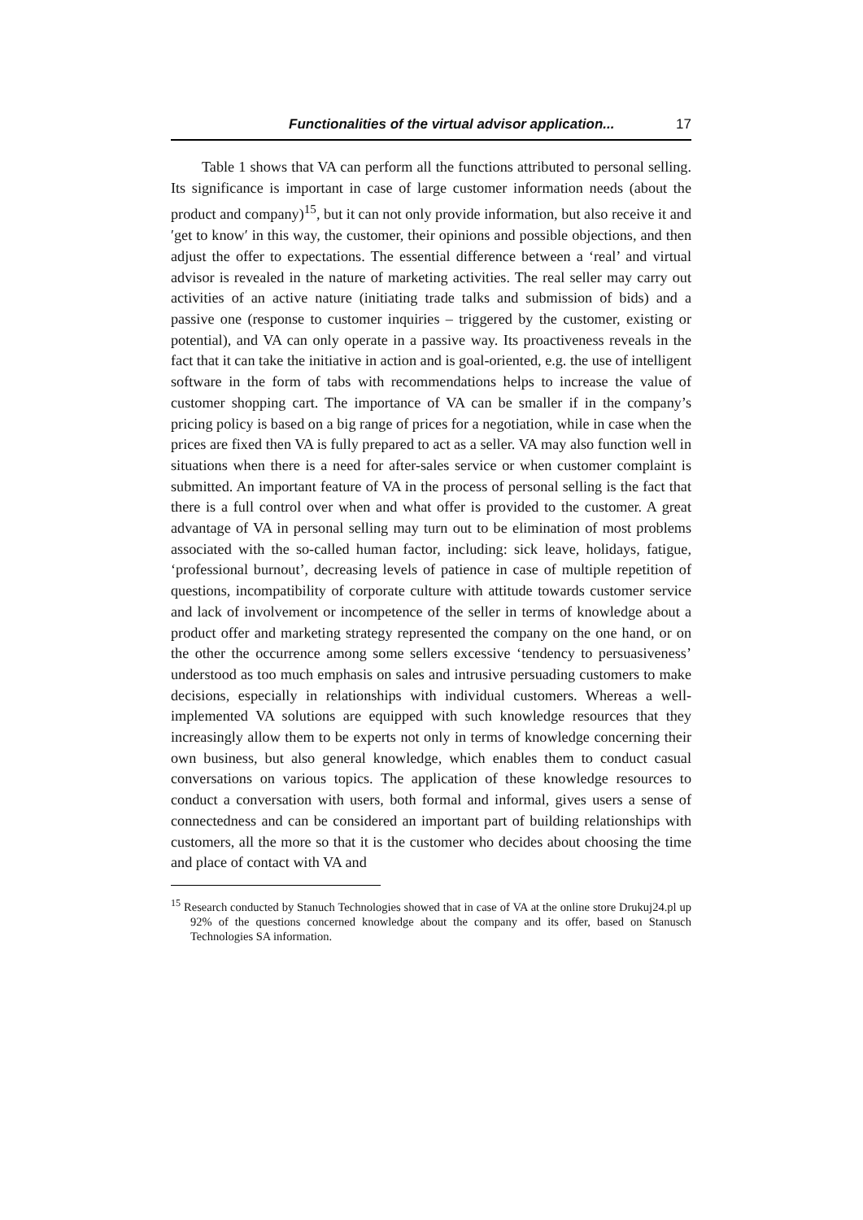Functionalities of the virtual advisor application... 17
Table 1 shows that VA can perform all the functions attributed to personal selling. Its significance is important in case of large customer information needs (about the product and company)<sup>15</sup>, but it can not only provide information, but also receive it and ′get to know′ in this way, the customer, their opinions and possible objections, and then adjust the offer to expectations. The essential difference between a ‘real’ and virtual advisor is revealed in the nature of marketing activities. The real seller may carry out activities of an active nature (initiating trade talks and submission of bids) and a passive one (response to customer inquiries – triggered by the customer, existing or potential), and VA can only operate in a passive way. Its proactiveness reveals in the fact that it can take the initiative in action and is goal-oriented, e.g. the use of intelligent software in the form of tabs with recommendations helps to increase the value of customer shopping cart. The importance of VA can be smaller if in the company’s pricing policy is based on a big range of prices for a negotiation, while in case when the prices are fixed then VA is fully prepared to act as a seller. VA may also function well in situations when there is a need for after-sales service or when customer complaint is submitted. An important feature of VA in the process of personal selling is the fact that there is a full control over when and what offer is provided to the customer. A great advantage of VA in personal selling may turn out to be elimination of most problems associated with the so-called human factor, including: sick leave, holidays, fatigue, ‘professional burnout’, decreasing levels of patience in case of multiple repetition of questions, incompatibility of corporate culture with attitude towards customer service and lack of involvement or incompetence of the seller in terms of knowledge about a product offer and marketing strategy represented the company on the one hand, or on the other the occurrence among some sellers excessive ‘tendency to persuasiveness’ understood as too much emphasis on sales and intrusive persuading customers to make decisions, especially in relationships with individual customers. Whereas a well-implemented VA solutions are equipped with such knowledge resources that they increasingly allow them to be experts not only in terms of knowledge concerning their own business, but also general knowledge, which enables them to conduct casual conversations on various topics. The application of these knowledge resources to conduct a conversation with users, both formal and informal, gives users a sense of connectedness and can be considered an important part of building relationships with customers, all the more so that it is the customer who decides about choosing the time and place of contact with VA and
<sup>15</sup> Research conducted by Stanuch Technologies showed that in case of VA at the online store Drukuj24.pl up 92% of the questions concerned knowledge about the company and its offer, based on Stanusch Technologies SA information.